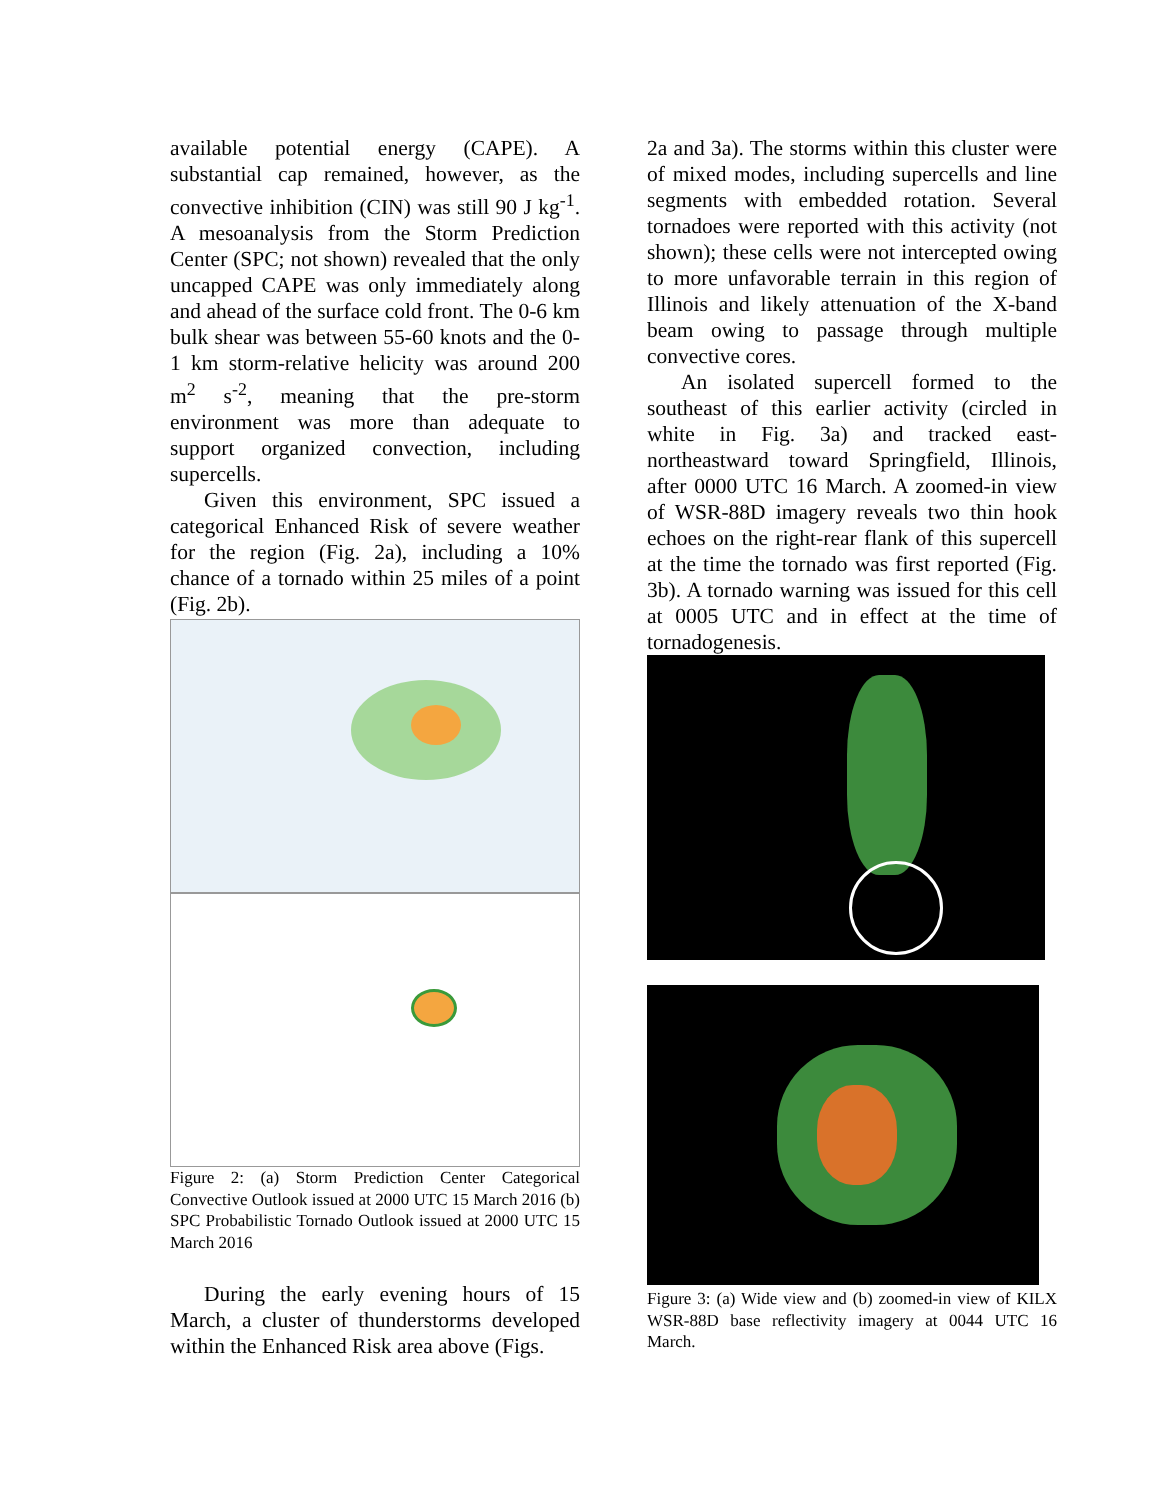available potential energy (CAPE). A substantial cap remained, however, as the convective inhibition (CIN) was still 90 J kg<sup>-1</sup>. A mesoanalysis from the Storm Prediction Center (SPC; not shown) revealed that the only uncapped CAPE was only immediately along and ahead of the surface cold front. The 0-6 km bulk shear was between 55-60 knots and the 0-1 km storm-relative helicity was around 200 m<sup>2</sup> s<sup>-2</sup>, meaning that the pre-storm environment was more than adequate to support organized convection, including supercells.
Given this environment, SPC issued a categorical Enhanced Risk of severe weather for the region (Fig. 2a), including a 10% chance of a tornado within 25 miles of a point (Fig. 2b).
Figure 2: (a) Storm Prediction Center Categorical Convective Outlook issued at 2000 UTC 15 March 2016 (b) SPC Probabilistic Tornado Outlook issued at 2000 UTC 15 March 2016
During the early evening hours of 15 March, a cluster of thunderstorms developed within the Enhanced Risk area above (Figs.
2a and 3a). The storms within this cluster were of mixed modes, including supercells and line segments with embedded rotation. Several tornadoes were reported with this activity (not shown); these cells were not intercepted owing to more unfavorable terrain in this region of Illinois and likely attenuation of the X-band beam owing to passage through multiple convective cores.
An isolated supercell formed to the southeast of this earlier activity (circled in white in Fig. 3a) and tracked east-northeastward toward Springfield, Illinois, after 0000 UTC 16 March. A zoomed-in view of WSR-88D imagery reveals two thin hook echoes on the right-rear flank of this supercell at the time the tornado was first reported (Fig. 3b). A tornado warning was issued for this cell at 0005 UTC and in effect at the time of tornadogenesis.
Figure 3: (a) Wide view and (b) zoomed-in view of KILX WSR-88D base reflectivity imagery at 0044 UTC 16 March.